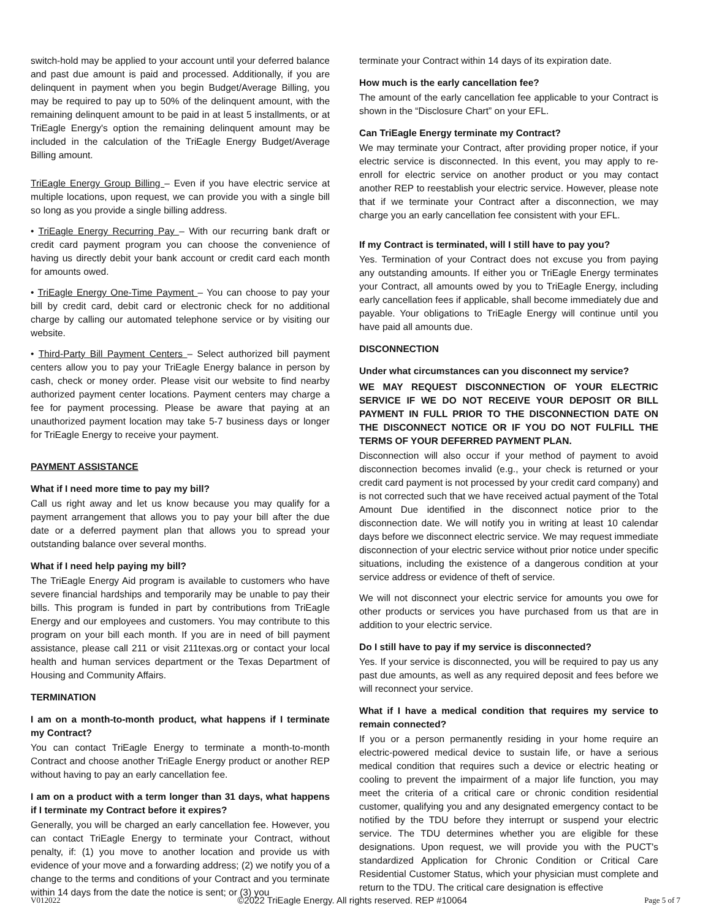switch-hold may be applied to your account until your deferred balance and past due amount is paid and processed. Additionally, if you are delinquent in payment when you begin Budget/Average Billing, you may be required to pay up to 50% of the delinquent amount, with the remaining delinquent amount to be paid in at least 5 installments, or at TriEagle Energy's option the remaining delinquent amount may be included in the calculation of the TriEagle Energy Budget/Average Billing amount.
TriEagle Energy Group Billing – Even if you have electric service at multiple locations, upon request, we can provide you with a single bill so long as you provide a single billing address.
• TriEagle Energy Recurring Pay – With our recurring bank draft or credit card payment program you can choose the convenience of having us directly debit your bank account or credit card each month for amounts owed.
• TriEagle Energy One-Time Payment – You can choose to pay your bill by credit card, debit card or electronic check for no additional charge by calling our automated telephone service or by visiting our website.
• Third-Party Bill Payment Centers – Select authorized bill payment centers allow you to pay your TriEagle Energy balance in person by cash, check or money order. Please visit our website to find nearby authorized payment center locations. Payment centers may charge a fee for payment processing. Please be aware that paying at an unauthorized payment location may take 5-7 business days or longer for TriEagle Energy to receive your payment.
PAYMENT ASSISTANCE
What if I need more time to pay my bill?
Call us right away and let us know because you may qualify for a payment arrangement that allows you to pay your bill after the due date or a deferred payment plan that allows you to spread your outstanding balance over several months.
What if I need help paying my bill?
The TriEagle Energy Aid program is available to customers who have severe financial hardships and temporarily may be unable to pay their bills. This program is funded in part by contributions from TriEagle Energy and our employees and customers. You may contribute to this program on your bill each month. If you are in need of bill payment assistance, please call 211 or visit 211texas.org or contact your local health and human services department or the Texas Department of Housing and Community Affairs.
TERMINATION
I am on a month-to-month product, what happens if I terminate my Contract?
You can contact TriEagle Energy to terminate a month-to-month Contract and choose another TriEagle Energy product or another REP without having to pay an early cancellation fee.
I am on a product with a term longer than 31 days, what happens if I terminate my Contract before it expires?
Generally, you will be charged an early cancellation fee. However, you can contact TriEagle Energy to terminate your Contract, without penalty, if: (1) you move to another location and provide us with evidence of your move and a forwarding address; (2) we notify you of a change to the terms and conditions of your Contract and you terminate within 14 days from the date the notice is sent; or (3) you
terminate your Contract within 14 days of its expiration date.
How much is the early cancellation fee?
The amount of the early cancellation fee applicable to your Contract is shown in the “Disclosure Chart” on your EFL.
Can TriEagle Energy terminate my Contract?
We may terminate your Contract, after providing proper notice, if your electric service is disconnected. In this event, you may apply to re-enroll for electric service on another product or you may contact another REP to reestablish your electric service. However, please note that if we terminate your Contract after a disconnection, we may charge you an early cancellation fee consistent with your EFL.
If my Contract is terminated, will I still have to pay you?
Yes. Termination of your Contract does not excuse you from paying any outstanding amounts. If either you or TriEagle Energy terminates your Contract, all amounts owed by you to TriEagle Energy, including early cancellation fees if applicable, shall become immediately due and payable. Your obligations to TriEagle Energy will continue until you have paid all amounts due.
DISCONNECTION
Under what circumstances can you disconnect my service?
WE MAY REQUEST DISCONNECTION OF YOUR ELECTRIC SERVICE IF WE DO NOT RECEIVE YOUR DEPOSIT OR BILL PAYMENT IN FULL PRIOR TO THE DISCONNECTION DATE ON THE DISCONNECT NOTICE OR IF YOU DO NOT FULFILL THE TERMS OF YOUR DEFERRED PAYMENT PLAN.
Disconnection will also occur if your method of payment to avoid disconnection becomes invalid (e.g., your check is returned or your credit card payment is not processed by your credit card company) and is not corrected such that we have received actual payment of the Total Amount Due identified in the disconnect notice prior to the disconnection date. We will notify you in writing at least 10 calendar days before we disconnect electric service. We may request immediate disconnection of your electric service without prior notice under specific situations, including the existence of a dangerous condition at your service address or evidence of theft of service.
We will not disconnect your electric service for amounts you owe for other products or services you have purchased from us that are in addition to your electric service.
Do I still have to pay if my service is disconnected?
Yes. If your service is disconnected, you will be required to pay us any past due amounts, as well as any required deposit and fees before we will reconnect your service.
What if I have a medical condition that requires my service to remain connected?
If you or a person permanently residing in your home require an electric-powered medical device to sustain life, or have a serious medical condition that requires such a device or electric heating or cooling to prevent the impairment of a major life function, you may meet the criteria of a critical care or chronic condition residential customer, qualifying you and any designated emergency contact to be notified by the TDU before they interrupt or suspend your electric service. The TDU determines whether you are eligible for these designations. Upon request, we will provide you with the PUCT's standardized Application for Chronic Condition or Critical Care Residential Customer Status, which your physician must complete and return to the TDU. The critical care designation is effective
V012022 ©2022 TriEagle Energy. All rights reserved. REP #10064 Page 5 of 7